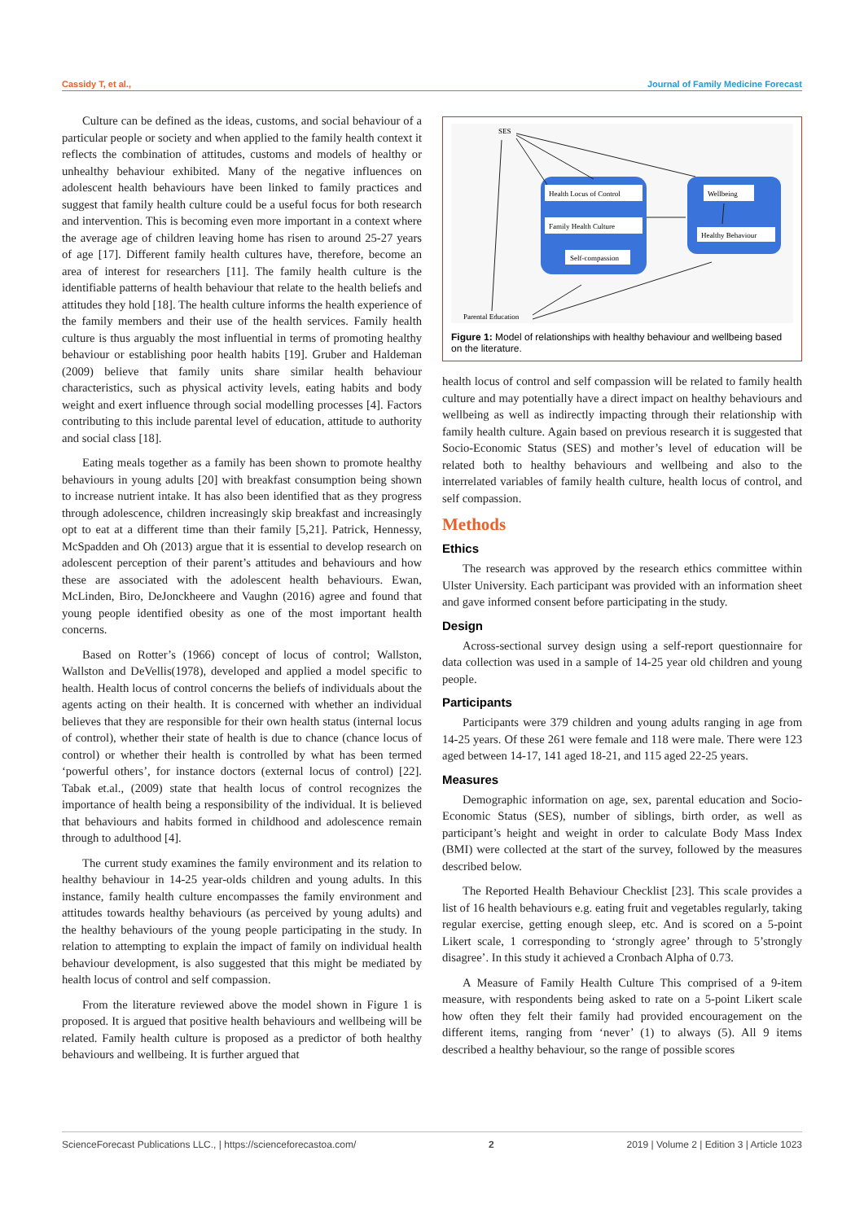Cassidy T, et al., Journal of Family Medicine Forecast
Culture can be defined as the ideas, customs, and social behaviour of a particular people or society and when applied to the family health context it reflects the combination of attitudes, customs and models of healthy or unhealthy behaviour exhibited. Many of the negative influences on adolescent health behaviours have been linked to family practices and suggest that family health culture could be a useful focus for both research and intervention. This is becoming even more important in a context where the average age of children leaving home has risen to around 25-27 years of age [17]. Different family health cultures have, therefore, become an area of interest for researchers [11]. The family health culture is the identifiable patterns of health behaviour that relate to the health beliefs and attitudes they hold [18]. The health culture informs the health experience of the family members and their use of the health services. Family health culture is thus arguably the most influential in terms of promoting healthy behaviour or establishing poor health habits [19]. Gruber and Haldeman (2009) believe that family units share similar health behaviour characteristics, such as physical activity levels, eating habits and body weight and exert influence through social modelling processes [4]. Factors contributing to this include parental level of education, attitude to authority and social class [18].
Eating meals together as a family has been shown to promote healthy behaviours in young adults [20] with breakfast consumption being shown to increase nutrient intake. It has also been identified that as they progress through adolescence, children increasingly skip breakfast and increasingly opt to eat at a different time than their family [5,21]. Patrick, Hennessy, McSpadden and Oh (2013) argue that it is essential to develop research on adolescent perception of their parent’s attitudes and behaviours and how these are associated with the adolescent health behaviours. Ewan, McLinden, Biro, DeJonckheere and Vaughn (2016) agree and found that young people identified obesity as one of the most important health concerns.
Based on Rotter’s (1966) concept of locus of control; Wallston, Wallston and DeVellis(1978), developed and applied a model specific to health. Health locus of control concerns the beliefs of individuals about the agents acting on their health. It is concerned with whether an individual believes that they are responsible for their own health status (internal locus of control), whether their state of health is due to chance (chance locus of control) or whether their health is controlled by what has been termed ‘powerful others’, for instance doctors (external locus of control) [22]. Tabak et.al., (2009) state that health locus of control recognizes the importance of health being a responsibility of the individual. It is believed that behaviours and habits formed in childhood and adolescence remain through to adulthood [4].
The current study examines the family environment and its relation to healthy behaviour in 14-25 year-olds children and young adults. In this instance, family health culture encompasses the family environment and attitudes towards healthy behaviours (as perceived by young adults) and the healthy behaviours of the young people participating in the study. In relation to attempting to explain the impact of family on individual health behaviour development, is also suggested that this might be mediated by health locus of control and self compassion.
From the literature reviewed above the model shown in Figure 1 is proposed. It is argued that positive health behaviours and wellbeing will be related. Family health culture is proposed as a predictor of both healthy behaviours and wellbeing. It is further argued that
SES
Health Locus of Control
Family Health Culture
Self-compassion
Wellbeing
Healthy Behaviour
Parental Education
Figure 1: Model of relationships with healthy behaviour and wellbeing based on the literature.
health locus of control and self compassion will be related to family health culture and may potentially have a direct impact on healthy behaviours and wellbeing as well as indirectly impacting through their relationship with family health culture. Again based on previous research it is suggested that Socio-Economic Status (SES) and mother’s level of education will be related both to healthy behaviours and wellbeing and also to the interrelated variables of family health culture, health locus of control, and self compassion.
Methods
Ethics
The research was approved by the research ethics committee within Ulster University. Each participant was provided with an information sheet and gave informed consent before participating in the study.
Design
Across-sectional survey design using a self-report questionnaire for data collection was used in a sample of 14-25 year old children and young people.
Participants
Participants were 379 children and young adults ranging in age from 14-25 years. Of these 261 were female and 118 were male. There were 123 aged between 14-17, 141 aged 18-21, and 115 aged 22-25 years.
Measures
Demographic information on age, sex, parental education and Socio-Economic Status (SES), number of siblings, birth order, as well as participant’s height and weight in order to calculate Body Mass Index (BMI) were collected at the start of the survey, followed by the measures described below.
The Reported Health Behaviour Checklist [23]. This scale provides a list of 16 health behaviours e.g. eating fruit and vegetables regularly, taking regular exercise, getting enough sleep, etc. And is scored on a 5-point Likert scale, 1 corresponding to ‘strongly agree’ through to 5’strongly disagree’. In this study it achieved a Cronbach Alpha of 0.73.
A Measure of Family Health Culture This comprised of a 9-item measure, with respondents being asked to rate on a 5-point Likert scale how often they felt their family had provided encouragement on the different items, ranging from ‘never’ (1) to always (5). All 9 items described a healthy behaviour, so the range of possible scores
ScienceForecast Publications LLC., | https://scienceforecastoa.com/ 2 2019 | Volume 2 | Edition 3 | Article 1023